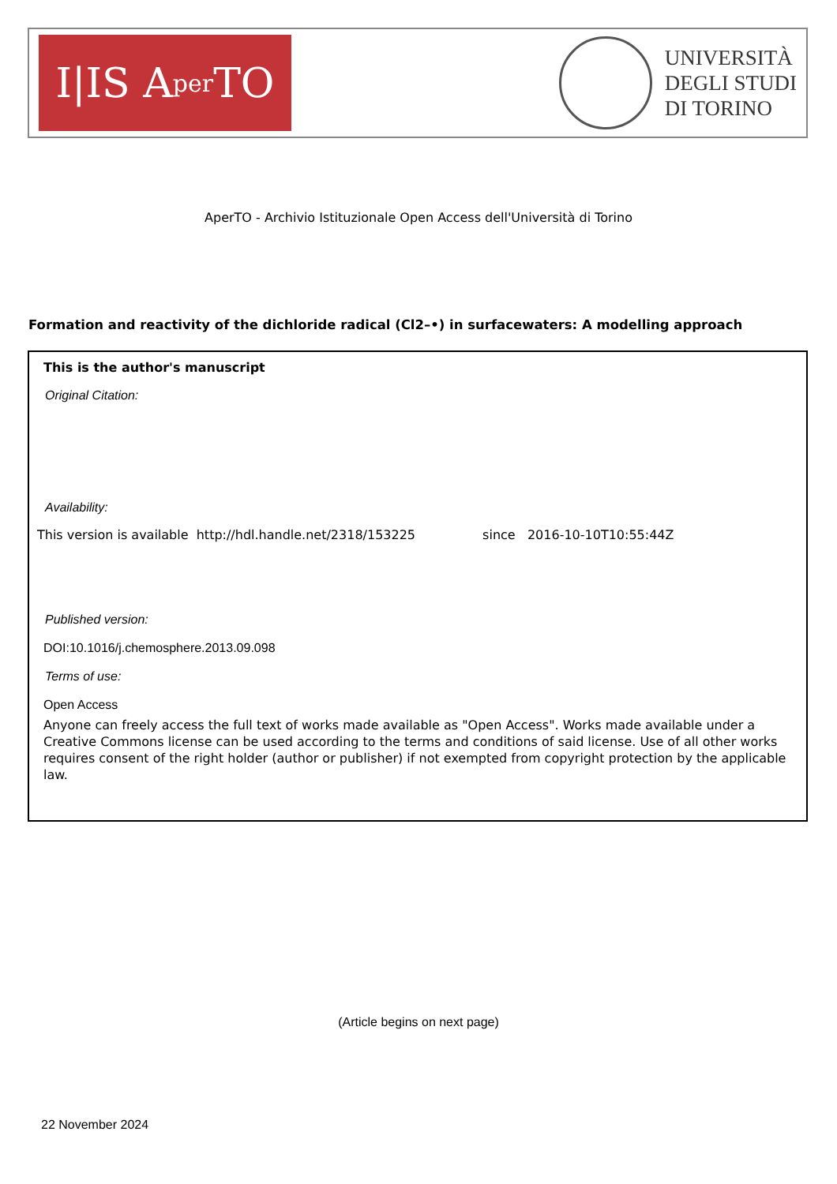I|IS A per TO
UNIVERSITÀ
DEGLI STUDI
DI TORINO
AperTO - Archivio Istituzionale Open Access dell'Università di Torino
Formation and reactivity of the dichloride radical (Cl2–•) in surfacewaters: A modelling approach
This is the author's manuscript
Original Citation:
Availability:
This version is available http://hdl.handle.net/2318/153225 since 2016-10-10T10:55:44Z
Published version:
DOI:10.1016/j.chemosphere.2013.09.098
Terms of use:
Open Access
Anyone can freely access the full text of works made available as "Open Access". Works made available under a Creative Commons license can be used according to the terms and conditions of said license. Use of all other works requires consent of the right holder (author or publisher) if not exempted from copyright protection by the applicable law.
(Article begins on next page)
22 November 2024